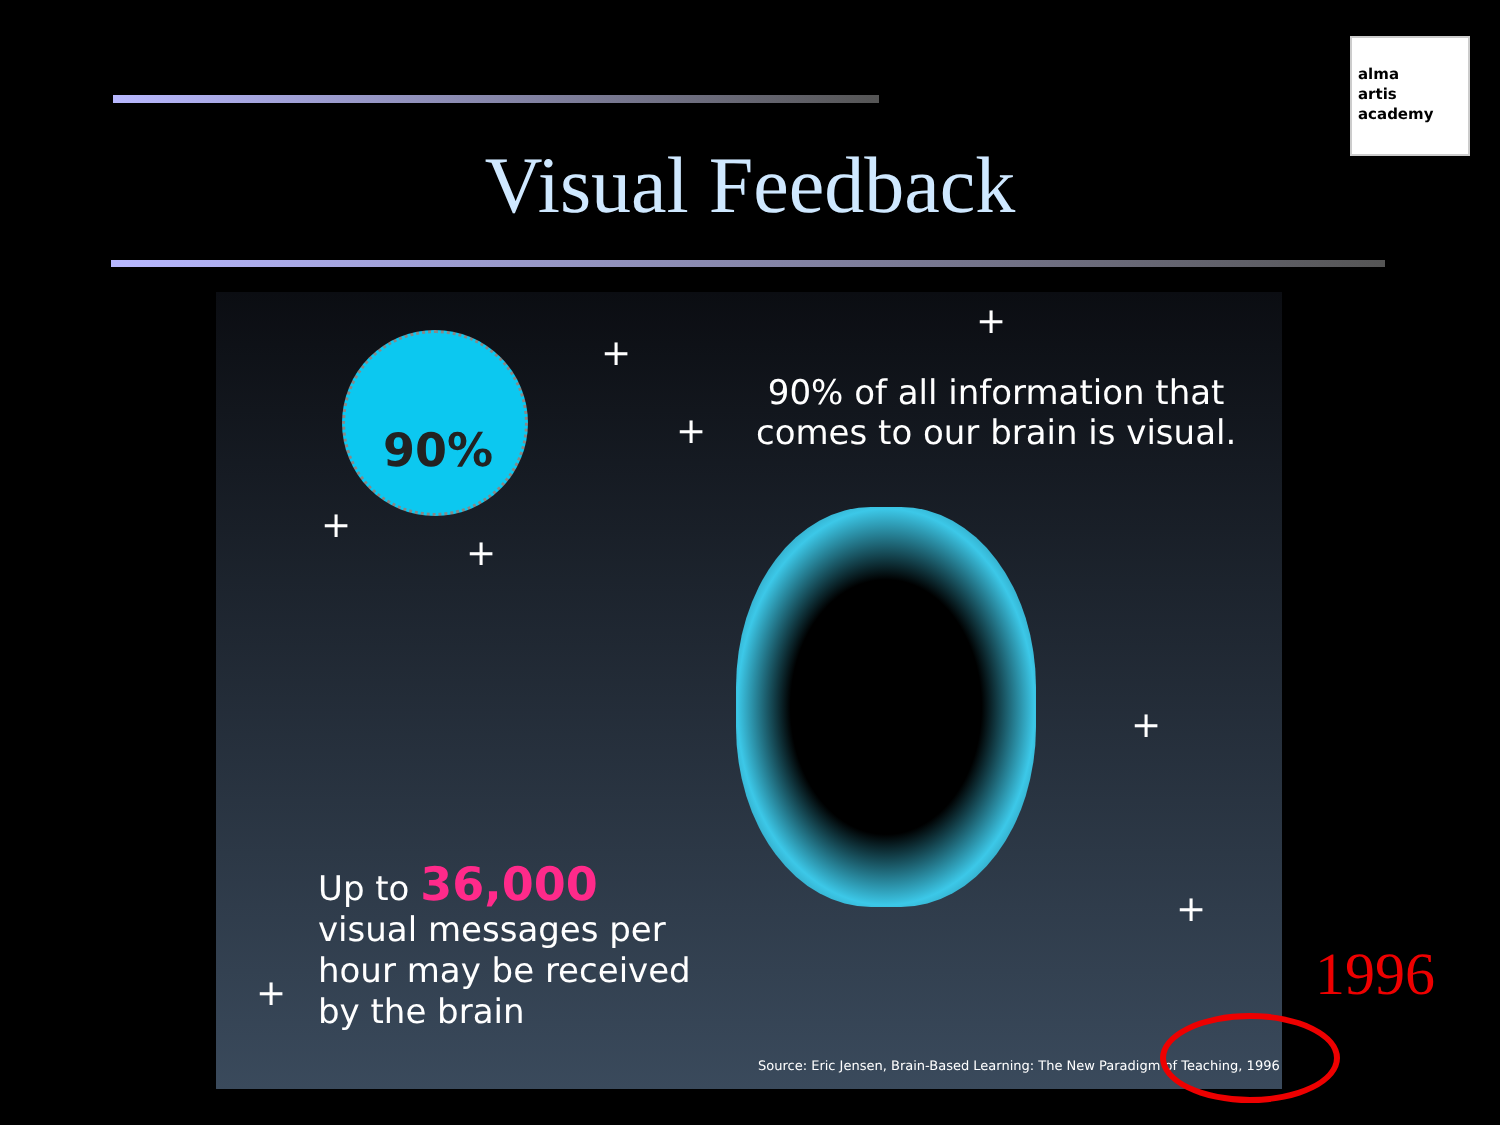alma
artis
academy
Visual Feedback
90% +
+
+
+
+
+
+
+
90% of all information that
comes to our brain is visual.
Up to 36,000
visual messages per
hour may be received
by the brain
Source: Eric Jensen, Brain-Based Learning: The New Paradigm of Teaching, 1996
1996